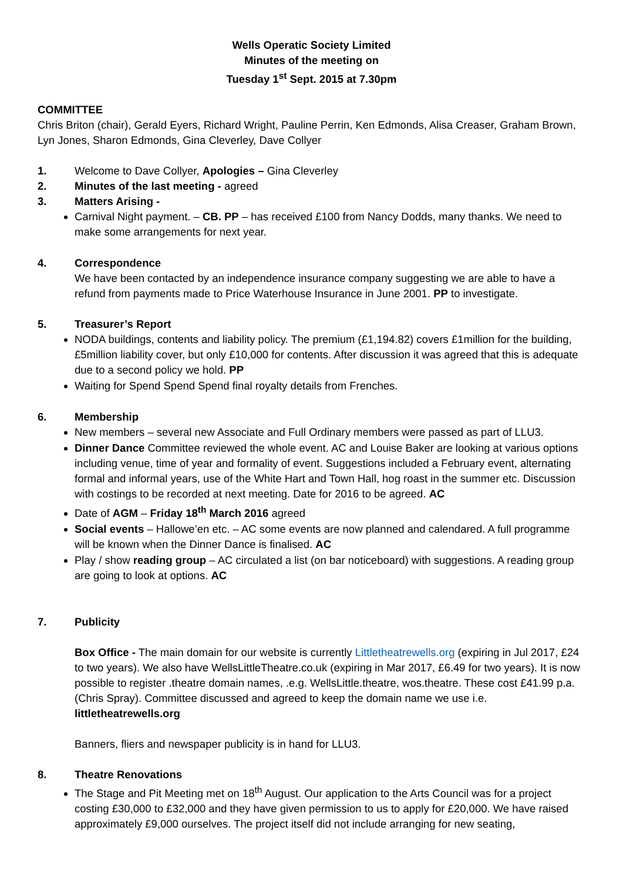Wells Operatic Society Limited
Minutes of the meeting on
Tuesday 1<sup>st</sup> Sept. 2015 at 7.30pm
COMMITTEE
Chris Briton (chair), Gerald Eyers, Richard Wright, Pauline Perrin, Ken Edmonds, Alisa Creaser, Graham Brown, Lyn Jones, Sharon Edmonds, Gina Cleverley, Dave Collyer
1. Welcome to Dave Collyer, Apologies – Gina Cleverley
2. Minutes of the last meeting - agreed
3. Matters Arising -
Carnival Night payment. – CB. PP – has received £100 from Nancy Dodds, many thanks. We need to make some arrangements for next year.
4. Correspondence
We have been contacted by an independence insurance company suggesting we are able to have a refund from payments made to Price Waterhouse Insurance in June 2001. PP to investigate.
5. Treasurer’s Report
NODA buildings, contents and liability policy. The premium (£1,194.82) covers £1million for the building, £5million liability cover, but only £10,000 for contents. After discussion it was agreed that this is adequate due to a second policy we hold. PP
Waiting for Spend Spend Spend final royalty details from Frenches.
6. Membership
New members – several new Associate and Full Ordinary members were passed as part of LLU3.
Dinner Dance Committee reviewed the whole event. AC and Louise Baker are looking at various options including venue, time of year and formality of event. Suggestions included a February event, alternating formal and informal years, use of the White Hart and Town Hall, hog roast in the summer etc. Discussion with costings to be recorded at next meeting. Date for 2016 to be agreed. AC
Date of AGM – Friday 18<sup>th</sup> March 2016 agreed
Social events – Hallowe’en etc. – AC some events are now planned and calendared. A full programme will be known when the Dinner Dance is finalised. AC
Play / show reading group – AC circulated a list (on bar noticeboard) with suggestions. A reading group are going to look at options. AC
7. Publicity
Box Office - The main domain for our website is currently Littletheatrewells.org (expiring in Jul 2017, £24 to two years). We also have WellsLittleTheatre.co.uk (expiring in Mar 2017, £6.49 for two years). It is now possible to register .theatre domain names, .e.g. WellsLittle.theatre, wos.theatre. These cost £41.99 p.a. (Chris Spray). Committee discussed and agreed to keep the domain name we use i.e. littletheatrewells.org
Banners, fliers and newspaper publicity is in hand for LLU3.
8. Theatre Renovations
The Stage and Pit Meeting met on 18<sup>th</sup> August. Our application to the Arts Council was for a project costing £30,000 to £32,000 and they have given permission to us to apply for £20,000. We have raised approximately £9,000 ourselves. The project itself did not include arranging for new seating,